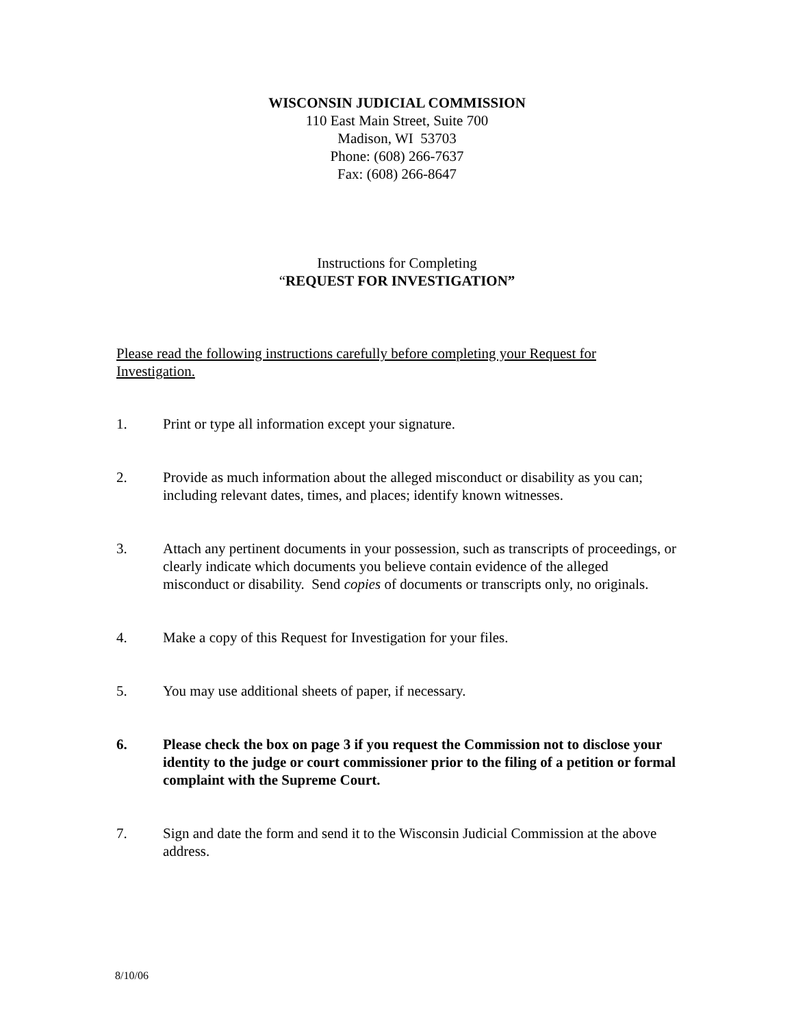WISCONSIN JUDICIAL COMMISSION
110 East Main Street, Suite 700
Madison, WI 53703
Phone: (608) 266-7637
Fax: (608) 266-8647
Instructions for Completing
“REQUEST FOR INVESTIGATION”
Please read the following instructions carefully before completing your Request for Investigation.
1. Print or type all information except your signature.
2. Provide as much information about the alleged misconduct or disability as you can; including relevant dates, times, and places; identify known witnesses.
3. Attach any pertinent documents in your possession, such as transcripts of proceedings, or clearly indicate which documents you believe contain evidence of the alleged misconduct or disability. Send copies of documents or transcripts only, no originals.
4. Make a copy of this Request for Investigation for your files.
5. You may use additional sheets of paper, if necessary.
6. Please check the box on page 3 if you request the Commission not to disclose your identity to the judge or court commissioner prior to the filing of a petition or formal complaint with the Supreme Court.
7. Sign and date the form and send it to the Wisconsin Judicial Commission at the above address.
8/10/06